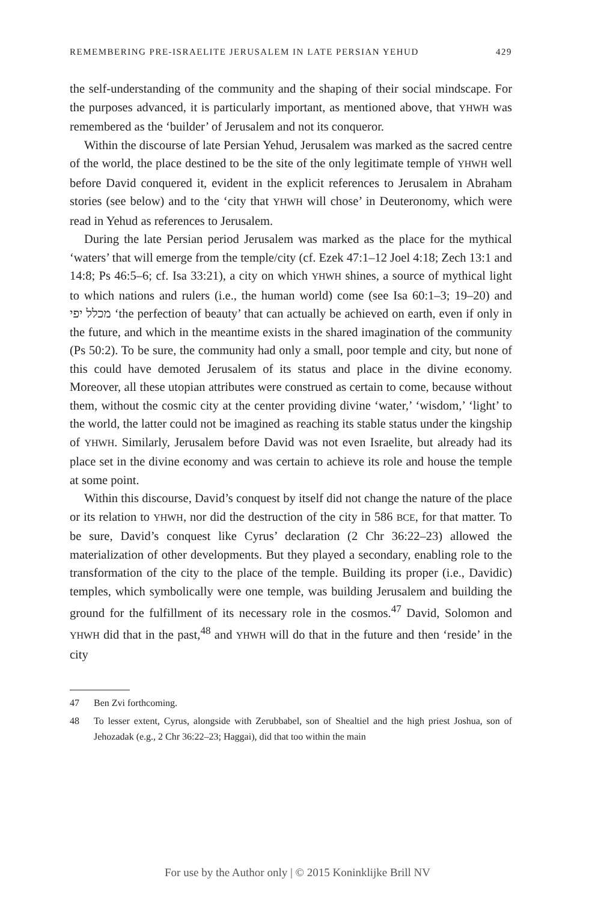REMEMBERING PRE-ISRAELITE JERUSALEM IN LATE PERSIAN YEHUD 429
the self-understanding of the community and the shaping of their social mindscape. For the purposes advanced, it is particularly important, as mentioned above, that YHWH was remembered as the ‘builder’ of Jerusalem and not its conqueror.
Within the discourse of late Persian Yehud, Jerusalem was marked as the sacred centre of the world, the place destined to be the site of the only legitimate temple of YHWH well before David conquered it, evident in the explicit references to Jerusalem in Abraham stories (see below) and to the ‘city that YHWH will chose’ in Deuteronomy, which were read in Yehud as references to Jerusalem.
During the late Persian period Jerusalem was marked as the place for the mythical ‘waters’ that will emerge from the temple/city (cf. Ezek 47:1–12 Joel 4:18; Zech 13:1 and 14:8; Ps 46:5–6; cf. Isa 33:21), a city on which YHWH shines, a source of mythical light to which nations and rulers (i.e., the human world) come (see Isa 60:1–3; 19–20) and מכלל יפי ‘the perfection of beauty’ that can actually be achieved on earth, even if only in the future, and which in the meantime exists in the shared imagination of the community (Ps 50:2). To be sure, the community had only a small, poor temple and city, but none of this could have demoted Jerusalem of its status and place in the divine economy. Moreover, all these utopian attributes were construed as certain to come, because without them, without the cosmic city at the center providing divine ‘water,’ ‘wisdom,’ ‘light’ to the world, the latter could not be imagined as reaching its stable status under the kingship of YHWH. Similarly, Jerusalem before David was not even Israelite, but already had its place set in the divine economy and was certain to achieve its role and house the temple at some point.
Within this discourse, David’s conquest by itself did not change the nature of the place or its relation to YHWH, nor did the destruction of the city in 586 BCE, for that matter. To be sure, David’s conquest like Cyrus’ declaration (2 Chr 36:22–23) allowed the materialization of other developments. But they played a secondary, enabling role to the transformation of the city to the place of the temple. Building its proper (i.e., Davidic) temples, which symbolically were one temple, was building Jerusalem and building the ground for the fulfillment of its necessary role in the cosmos.<sup>47</sup> David, Solomon and YHWH did that in the past,<sup>48</sup> and YHWH will do that in the future and then ‘reside’ in the city
47 Ben Zvi forthcoming.
48 To lesser extent, Cyrus, alongside with Zerubbabel, son of Shealtiel and the high priest Joshua, son of Jehozadak (e.g., 2 Chr 36:22–23; Haggai), did that too within the main
For use by the Author only | © 2015 Koninklijke Brill NV